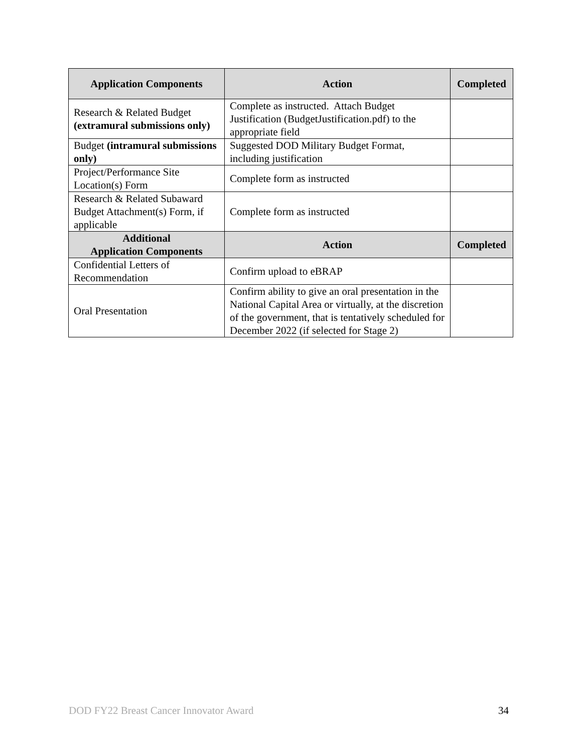| Application Components | Action | Completed |
| --- | --- | --- |
| Research & Related Budget (extramural submissions only) | Complete as instructed. Attach Budget Justification (BudgetJustification.pdf) to the appropriate field | |
| Budget (intramural submissions only) | Suggested DOD Military Budget Format, including justification | |
| Project/Performance Site Location(s) Form | Complete form as instructed | |
| Research & Related Subaward Budget Attachment(s) Form, if applicable | Complete form as instructed | |
| Additional Application Components | Action | Completed |
| Confidential Letters of Recommendation | Confirm upload to eBRAP | |
| Oral Presentation | Confirm ability to give an oral presentation in the National Capital Area or virtually, at the discretion of the government, that is tentatively scheduled for December 2022 (if selected for Stage 2) | |
DOD FY22 Breast Cancer Innovator Award 34